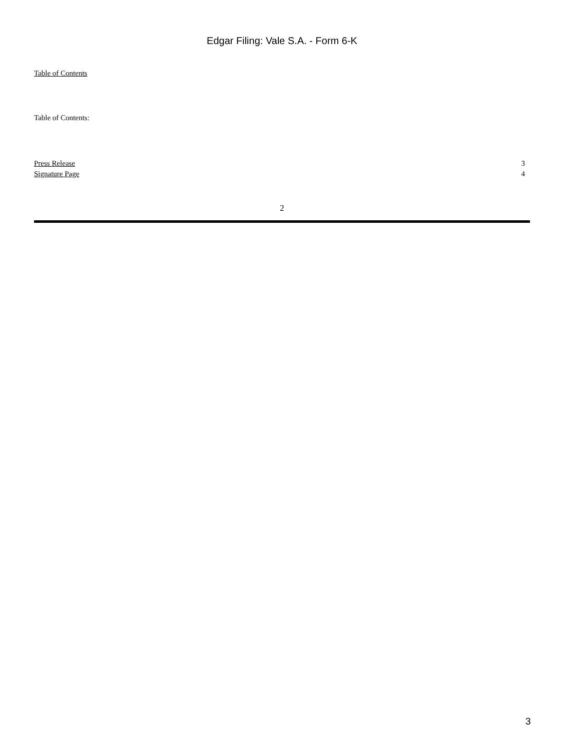Edgar Filing: Vale S.A. - Form 6-K
Table of Contents
Table of Contents:
| Press Release | 3 |
| Signature Page | 4 |
2
3